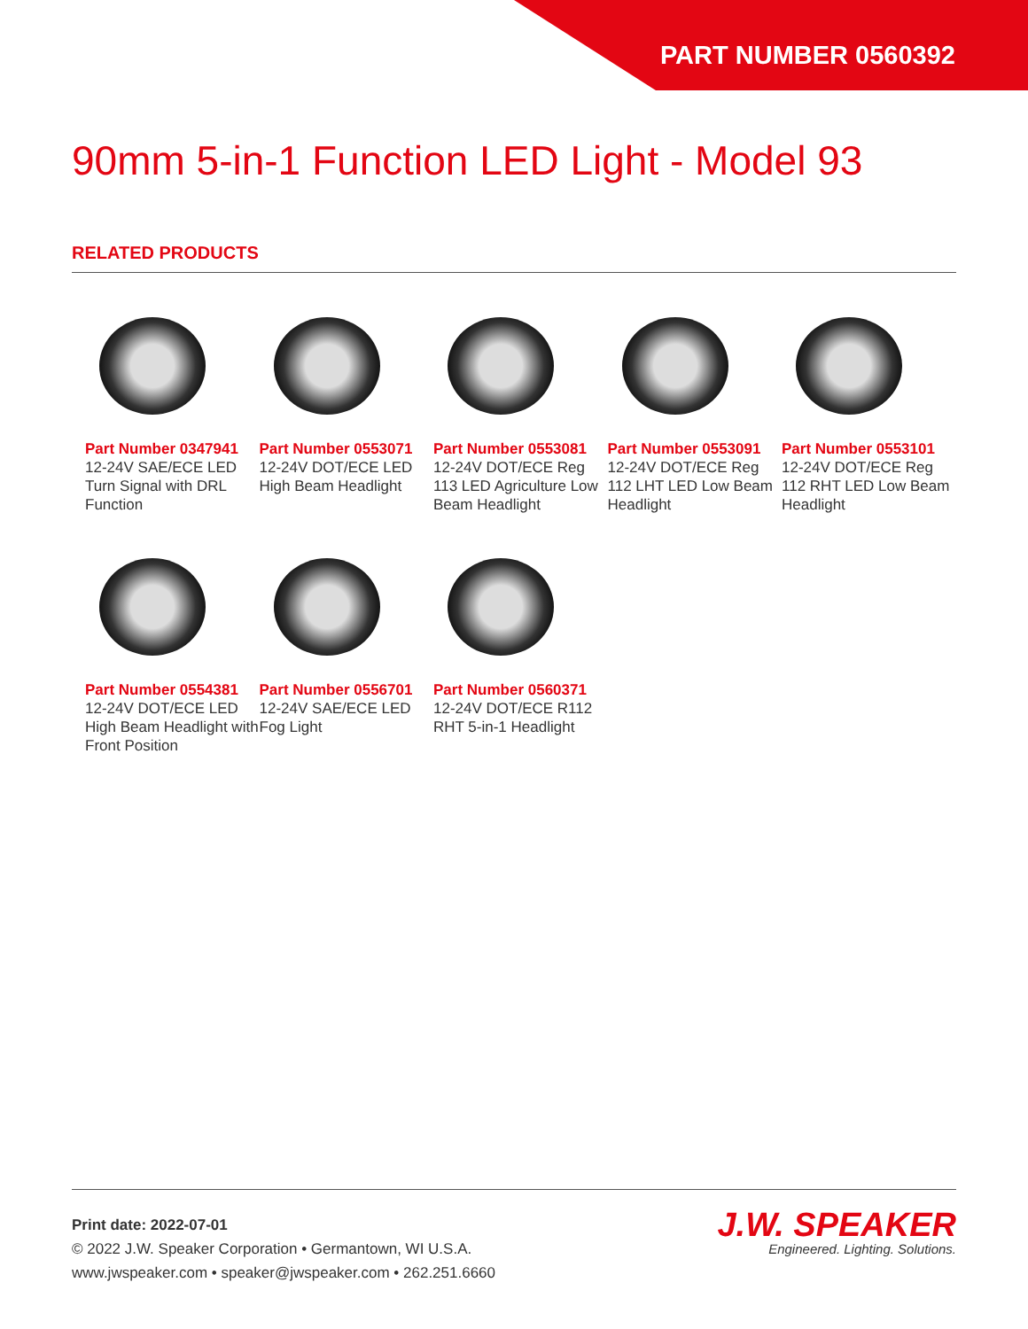PART NUMBER 0560392
90mm 5-in-1 Function LED Light - Model 93
RELATED PRODUCTS
Part Number 0347941
12-24V SAE/ECE LED Turn Signal with DRL Function
Part Number 0553071
12-24V DOT/ECE LED High Beam Headlight
Part Number 0553081
12-24V DOT/ECE Reg 113 LED Agriculture Low Beam Headlight
Part Number 0553091
12-24V DOT/ECE Reg 112 LHT LED Low Beam Headlight
Part Number 0553101
12-24V DOT/ECE Reg 112 RHT LED Low Beam Headlight
Part Number 0554381
12-24V DOT/ECE LED High Beam Headlight with Front Position
Part Number 0556701
12-24V SAE/ECE LED Fog Light
Part Number 0560371
12-24V DOT/ECE R112 RHT 5-in-1 Headlight
Print date: 2022-07-01
© 2022 J.W. Speaker Corporation • Germantown, WI U.S.A.
www.jwspeaker.com • speaker@jwspeaker.com • 262.251.6660
J.W. SPEAKER
Engineered. Lighting. Solutions.